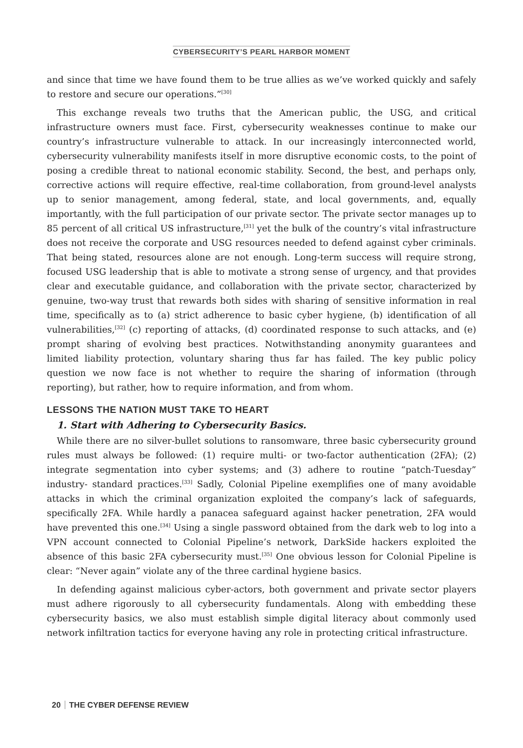CYBERSECURITY’S PEARL HARBOR MOMENT
and since that time we have found them to be true allies as we’ve worked quickly and safely to restore and secure our operations.”<sup>[30]</sup>
This exchange reveals two truths that the American public, the USG, and critical infrastructure owners must face. First, cybersecurity weaknesses continue to make our country’s infrastructure vulnerable to attack. In our increasingly interconnected world, cybersecurity vulnerability manifests itself in more disruptive economic costs, to the point of posing a credible threat to national economic stability. Second, the best, and perhaps only, corrective actions will require effective, real-time collaboration, from ground-level analysts up to senior management, among federal, state, and local governments, and, equally importantly, with the full participation of our private sector. The private sector manages up to 85 percent of all critical US infrastructure,<sup>[31]</sup> yet the bulk of the country’s vital infrastructure does not receive the corporate and USG resources needed to defend against cyber criminals. That being stated, resources alone are not enough. Long-term success will require strong, focused USG leadership that is able to motivate a strong sense of urgency, and that provides clear and executable guidance, and collaboration with the private sector, characterized by genuine, two-way trust that rewards both sides with sharing of sensitive information in real time, specifically as to (a) strict adherence to basic cyber hygiene, (b) identification of all vulnerabilities,<sup>[32]</sup> (c) reporting of attacks, (d) coordinated response to such attacks, and (e) prompt sharing of evolving best practices. Notwithstanding anonymity guarantees and limited liability protection, voluntary sharing thus far has failed. The key public policy question we now face is not whether to require the sharing of information (through reporting), but rather, how to require information, and from whom.
LESSONS THE NATION MUST TAKE TO HEART
1. Start with Adhering to Cybersecurity Basics.
While there are no silver-bullet solutions to ransomware, three basic cybersecurity ground rules must always be followed: (1) require multi- or two-factor authentication (2FA); (2) integrate segmentation into cyber systems; and (3) adhere to routine “patch-Tuesday” industry- standard practices.<sup>[33]</sup> Sadly, Colonial Pipeline exemplifies one of many avoidable attacks in which the criminal organization exploited the company’s lack of safeguards, specifically 2FA. While hardly a panacea safeguard against hacker penetration, 2FA would have prevented this one.<sup>[34]</sup> Using a single password obtained from the dark web to log into a VPN account connected to Colonial Pipeline’s network, DarkSide hackers exploited the absence of this basic 2FA cybersecurity must.<sup>[35]</sup> One obvious lesson for Colonial Pipeline is clear: “Never again” violate any of the three cardinal hygiene basics.
In defending against malicious cyber-actors, both government and private sector players must adhere rigorously to all cybersecurity fundamentals. Along with embedding these cybersecurity basics, we also must establish simple digital literacy about commonly used network infiltration tactics for everyone having any role in protecting critical infrastructure.
20 THE CYBER DEFENSE REVIEW